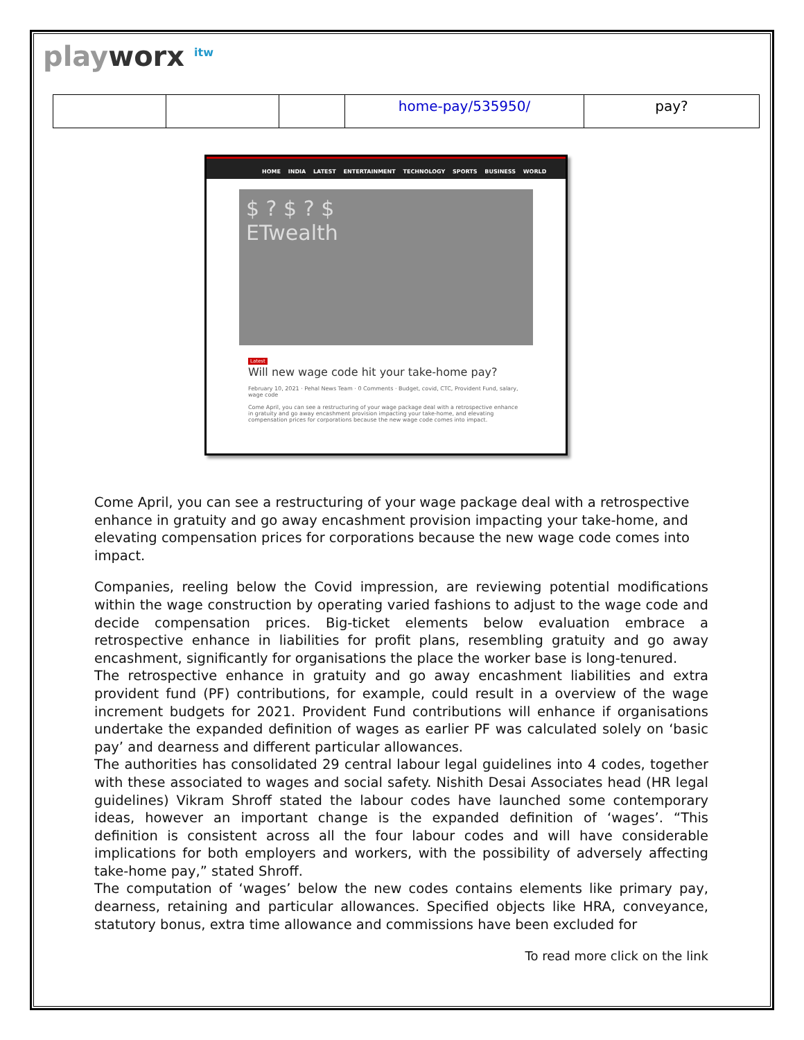playworx <sup>itw</sup>
| | | | home-pay/535950/ | pay? |
HOME INDIA LATEST ENTERTAINMENT TECHNOLOGY SPORTS BUSINESS WORLD
$ ? $ ? $
ETwealth
Latest
Will new wage code hit your take-home pay?
February 10, 2021 · Pehal News Team · 0 Comments · Budget, covid, CTC, Provident Fund, salary, wage code
Come April, you can see a restructuring of your wage package deal with a retrospective enhance in gratuity and go away encashment provision impacting your take-home, and elevating compensation prices for corporations because the new wage code comes into impact.
Come April, you can see a restructuring of your wage package deal with a retrospective enhance in gratuity and go away encashment provision impacting your take-home, and elevating compensation prices for corporations because the new wage code comes into impact.
Companies, reeling below the Covid impression, are reviewing potential modifications within the wage construction by operating varied fashions to adjust to the wage code and decide compensation prices. Big-ticket elements below evaluation embrace a retrospective enhance in liabilities for profit plans, resembling gratuity and go away encashment, significantly for organisations the place the worker base is long-tenured.
The retrospective enhance in gratuity and go away encashment liabilities and extra provident fund (PF) contributions, for example, could result in a overview of the wage increment budgets for 2021. Provident Fund contributions will enhance if organisations undertake the expanded definition of wages as earlier PF was calculated solely on ‘basic pay’ and dearness and different particular allowances.
The authorities has consolidated 29 central labour legal guidelines into 4 codes, together with these associated to wages and social safety. Nishith Desai Associates head (HR legal guidelines) Vikram Shroff stated the labour codes have launched some contemporary ideas, however an important change is the expanded definition of ‘wages’. “This definition is consistent across all the four labour codes and will have considerable implications for both employers and workers, with the possibility of adversely affecting take-home pay,” stated Shroff.
The computation of ‘wages’ below the new codes contains elements like primary pay, dearness, retaining and particular allowances. Specified objects like HRA, conveyance, statutory bonus, extra time allowance and commissions have been excluded for
To read more click on the link